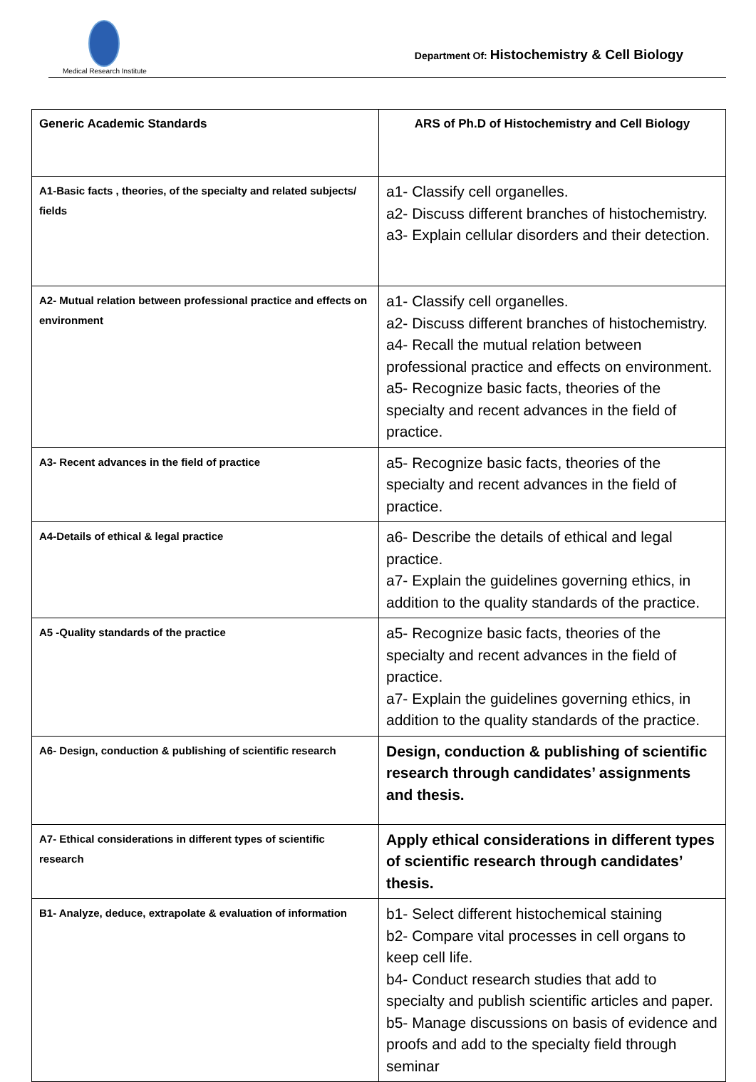Medical Research Institute
Department Of: Histochemistry & Cell Biology
| Generic Academic Standards | ARS of Ph.D of Histochemistry and Cell Biology |
| A1-Basic facts , theories, of the specialty and related subjects/ fields | a1- Classify cell organelles. a2- Discuss different branches of histochemistry. a3- Explain cellular disorders and their detection. |
| A2- Mutual relation between professional practice and effects on environment | a1- Classify cell organelles. a2- Discuss different branches of histochemistry. a4- Recall the mutual relation between professional practice and effects on environment. a5- Recognize basic facts, theories of the specialty and recent advances in the field of practice. |
| A3- Recent advances in the field of practice | a5- Recognize basic facts, theories of the specialty and recent advances in the field of practice. |
| A4-Details of ethical & legal practice | a6- Describe the details of ethical and legal practice. a7- Explain the guidelines governing ethics, in addition to the quality standards of the practice. |
| A5 -Quality standards of the practice | a5- Recognize basic facts, theories of the specialty and recent advances in the field of practice. a7- Explain the guidelines governing ethics, in addition to the quality standards of the practice. |
| A6- Design, conduction & publishing of scientific research | Design, conduction & publishing of scientific research through candidates’ assignments and thesis. |
| A7- Ethical considerations in different types of scientific research | Apply ethical considerations in different types of scientific research through candidates’ thesis. |
| B1- Analyze, deduce, extrapolate & evaluation of information | b1- Select different histochemical staining b2- Compare vital processes in cell organs to keep cell life. b4- Conduct research studies that add to specialty and publish scientific articles and paper. b5- Manage discussions on basis of evidence and proofs and add to the specialty field through seminar |